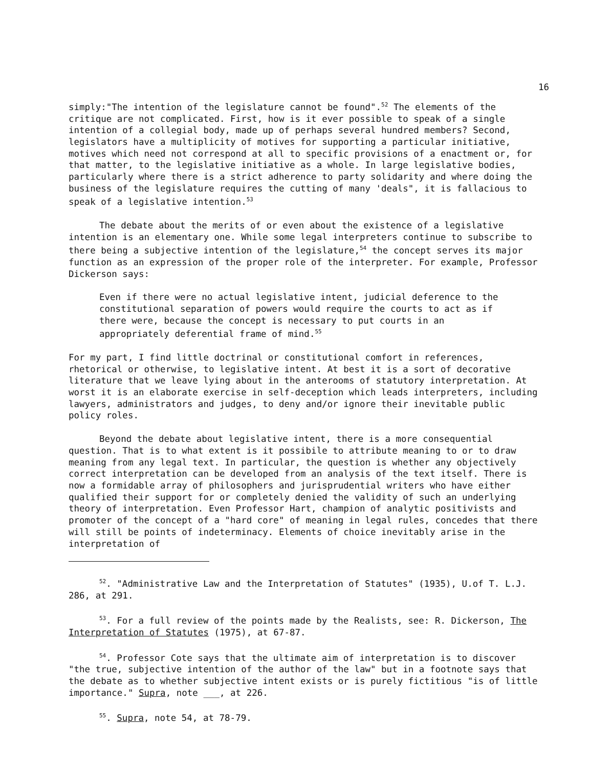16
simply:"The intention of the legislature cannot be found".<sup>52</sup> The elements of the critique are not complicated. First, how is it ever possible to speak of a single intention of a collegial body, made up of perhaps several hundred members? Second, legislators have a multiplicity of motives for supporting a particular initiative, motives which need not correspond at all to specific provisions of a enactment or, for that matter, to the legislative initiative as a whole. In large legislative bodies, particularly where there is a strict adherence to party solidarity and where doing the business of the legislature requires the cutting of many 'deals", it is fallacious to speak of a legislative intention.<sup>53</sup>
The debate about the merits of or even about the existence of a legislative intention is an elementary one. While some legal interpreters continue to subscribe to there being a subjective intention of the legislature,<sup>54</sup> the concept serves its major function as an expression of the proper role of the interpreter. For example, Professor Dickerson says:
Even if there were no actual legislative intent, judicial deference to the constitutional separation of powers would require the courts to act as if there were, because the concept is necessary to put courts in an appropriately deferential frame of mind.<sup>55</sup>
For my part, I find little doctrinal or constitutional comfort in references, rhetorical or otherwise, to legislative intent. At best it is a sort of decorative literature that we leave lying about in the anterooms of statutory interpretation. At worst it is an elaborate exercise in self-deception which leads interpreters, including lawyers, administrators and judges, to deny and/or ignore their inevitable public policy roles.
Beyond the debate about legislative intent, there is a more consequential question. That is to what extent is it possibile to attribute meaning to or to draw meaning from any legal text. In particular, the question is whether any objectively correct interpretation can be developed from an analysis of the text itself. There is now a formidable array of philosophers and jurisprudential writers who have either qualified their support for or completely denied the validity of such an underlying theory of interpretation. Even Professor Hart, champion of analytic positivists and promoter of the concept of a "hard core" of meaning in legal rules, concedes that there will still be points of indeterminacy. Elements of choice inevitably arise in the interpretation of
<sup>52</sup>. "Administrative Law and the Interpretation of Statutes" (1935), U.of T. L.J. 286, at 291.
<sup>53</sup>. For a full review of the points made by the Realists, see: R. Dickerson, The Interpretation of Statutes (1975), at 67-87.
<sup>54</sup>. Professor Cote says that the ultimate aim of interpretation is to discover "the true, subjective intention of the author of the law" but in a footnote says that the debate as to whether subjective intent exists or is purely fictitious "is of little importance." Supra, note ___, at 226.
<sup>55</sup>. Supra, note 54, at 78-79.